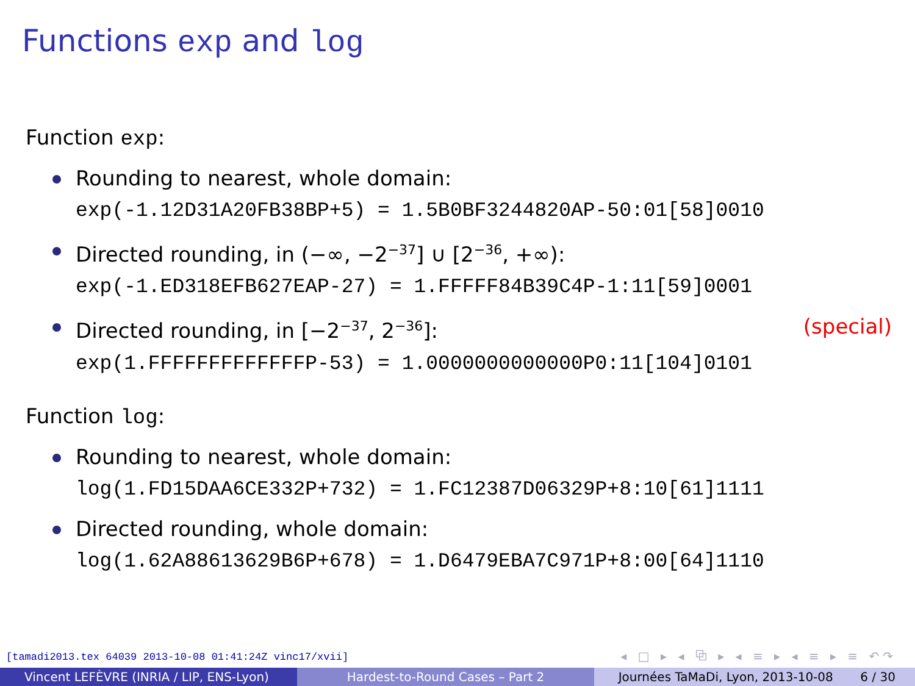Functions exp and log
Function exp:
Rounding to nearest, whole domain:
exp(-1.12D31A20FB38BP+5) = 1.5B0BF3244820AP-50:01[58]0010
Directed rounding, in (−∞, −2<sup>−37</sup>] ∪ [2<sup>−36</sup>, +∞):
exp(-1.ED318EFB627EAP-27) = 1.FFFFF84B39C4P-1:11[59]0001
Directed rounding, in [−2<sup>−37</sup>, 2<sup>−36</sup>]: (special)
exp(1.FFFFFFFFFFFFFP-53) = 1.0000000000000P0:11[104]0101
Function log:
Rounding to nearest, whole domain:
log(1.FD15DAA6CE332P+732) = 1.FC12387D06329P+8:10[61]1111
Directed rounding, whole domain:
log(1.62A88613629B6P+678) = 1.D6479EBA7C971P+8:00[64]1110
[tamadi2013.tex 64039 2013-10-08 01:41:24Z vinc17/xvii]
◂ □ ▸ ◂ ⧉ ▸ ◂ ≡ ▸ ◂ ≡ ▸ ≡ ↶↷
Vincent LEFÈVRE (INRIA / LIP, ENS-Lyon)
Hardest-to-Round Cases – Part 2 Journées TaMaDi, Lyon, 2013-10-08 6 / 30